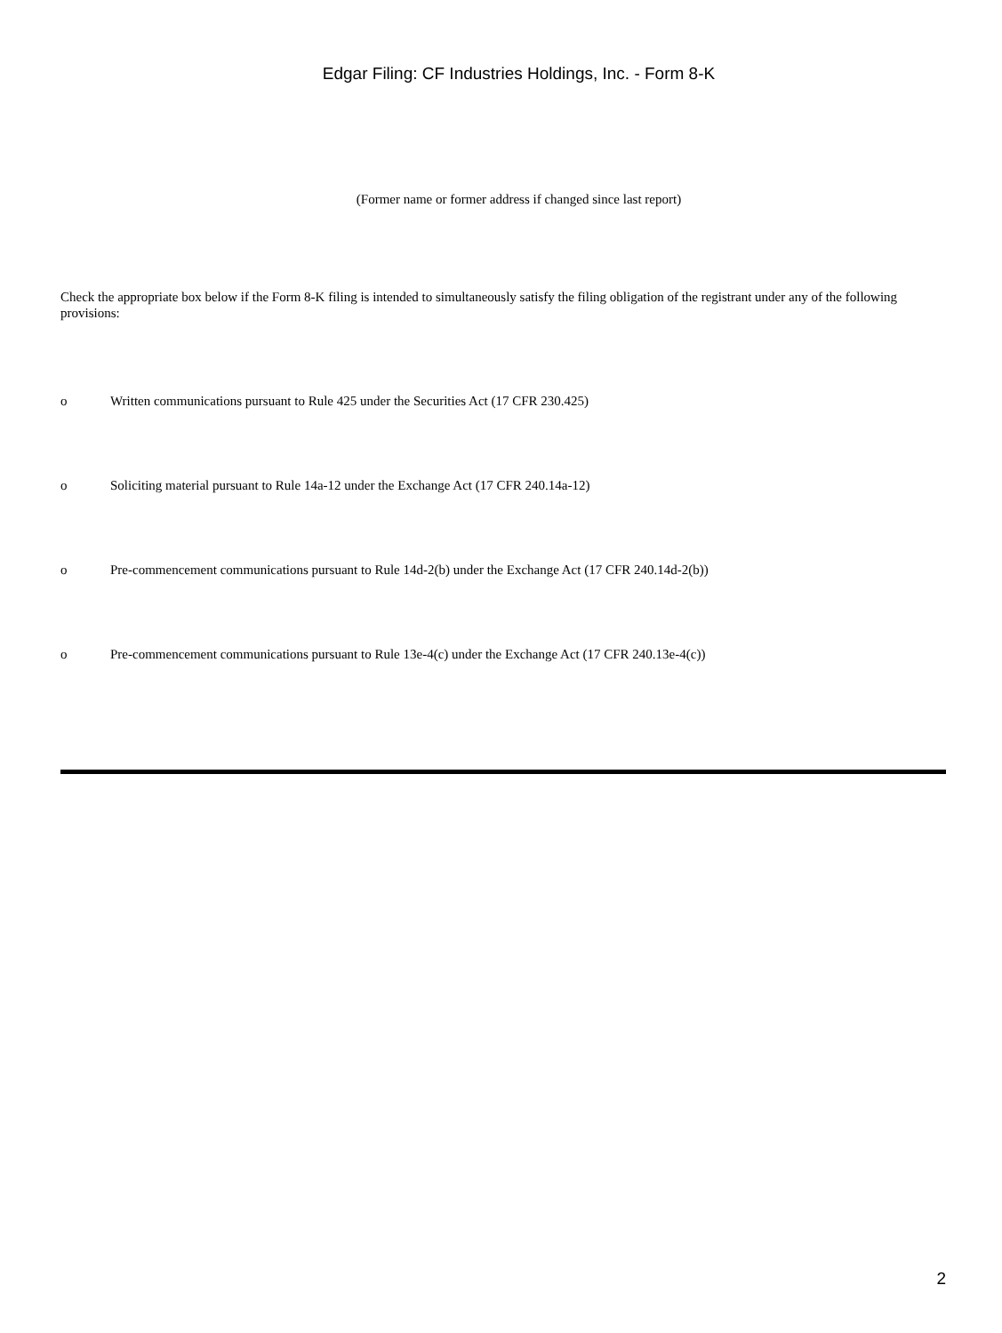Edgar Filing: CF Industries Holdings, Inc. - Form 8-K
(Former name or former address if changed since last report)
Check the appropriate box below if the Form 8-K filing is intended to simultaneously satisfy the filing obligation of the registrant under any of the following provisions:
o Written communications pursuant to Rule 425 under the Securities Act (17 CFR 230.425)
o Soliciting material pursuant to Rule 14a-12 under the Exchange Act (17 CFR 240.14a-12)
o Pre-commencement communications pursuant to Rule 14d-2(b) under the Exchange Act (17 CFR 240.14d-2(b))
o Pre-commencement communications pursuant to Rule 13e-4(c) under the Exchange Act (17 CFR 240.13e-4(c))
2